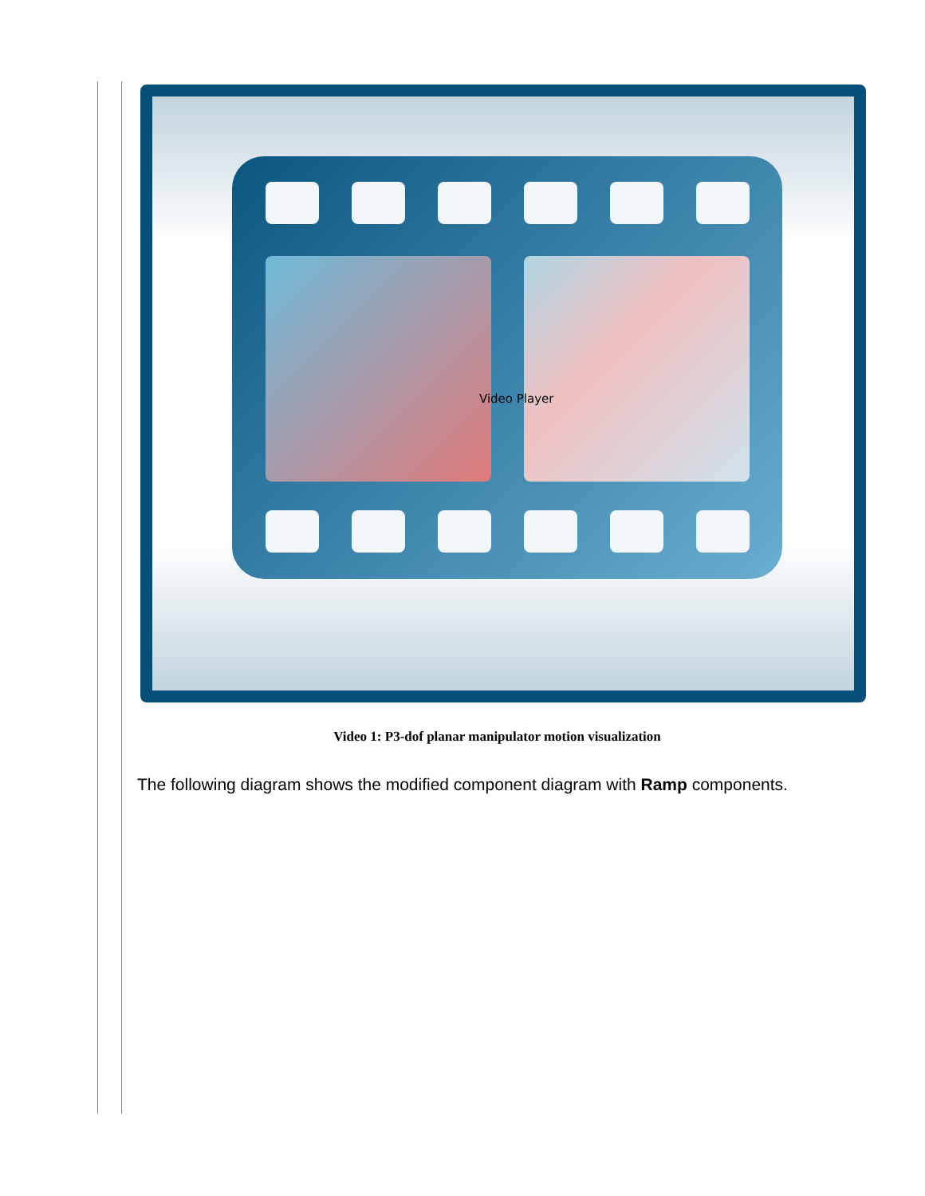Video Player
Video 1: P3-dof planar manipulator motion visualization
The following diagram shows the modified component diagram with Ramp components.